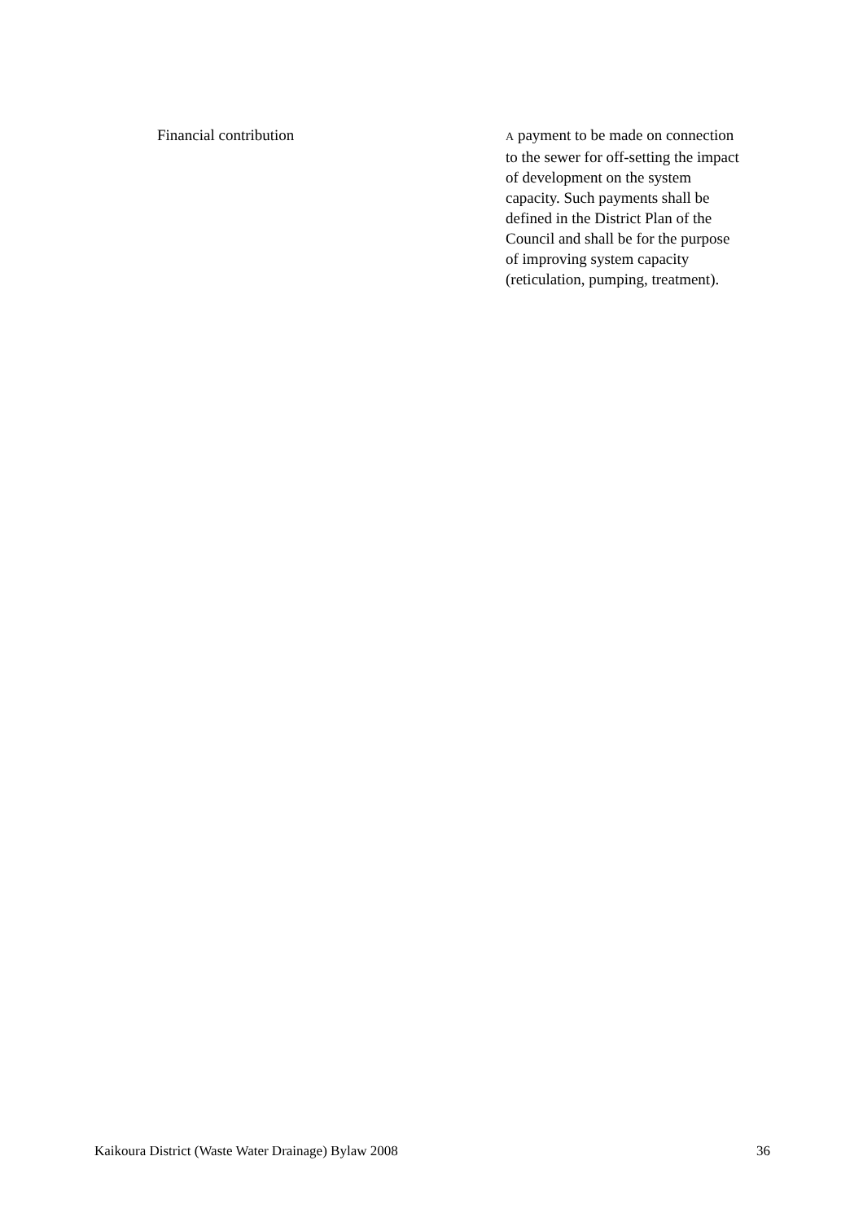Financial contribution
A payment to be made on connection to the sewer for off-setting the impact of development on the system capacity. Such payments shall be defined in the District Plan of the Council and shall be for the purpose of improving system capacity (reticulation, pumping, treatment).
Kaikoura District (Waste Water Drainage) Bylaw 2008 36